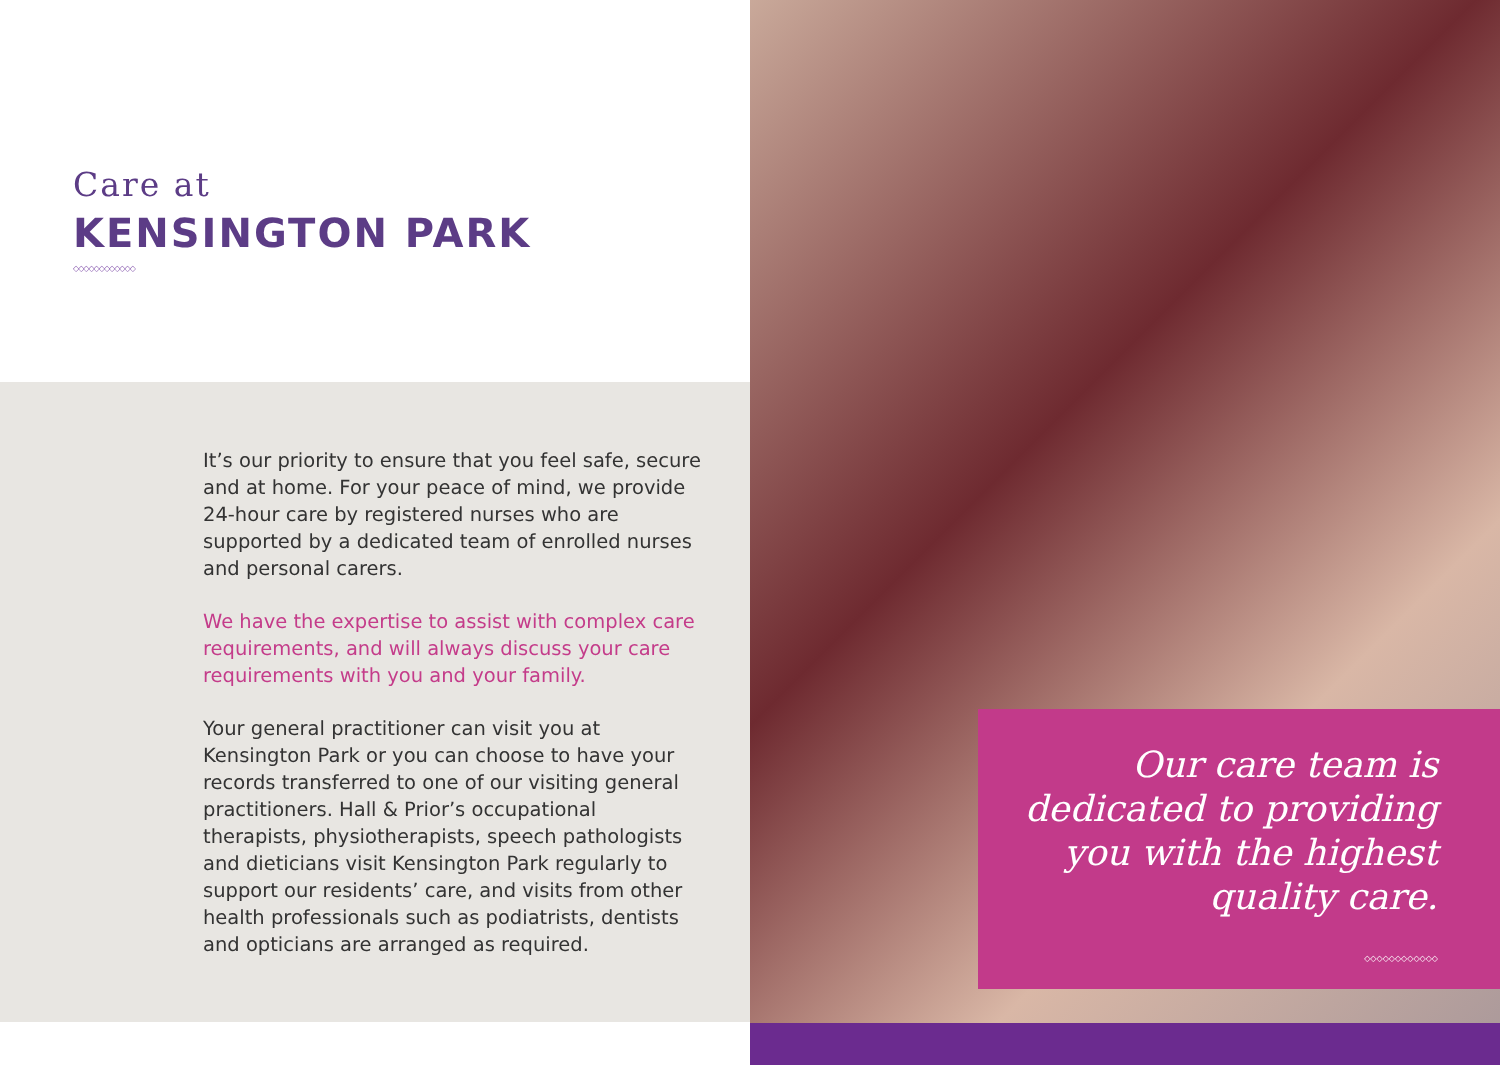Care at
KENSINGTON PARK
◇◇◇◇◇◇◇◇◇◇◇◇
It’s our priority to ensure that you feel safe, secure and at home. For your peace of mind, we provide 24-hour care by registered nurses who are supported by a dedicated team of enrolled nurses and personal carers.
We have the expertise to assist with complex care requirements, and will always discuss your care requirements with you and your family.
Your general practitioner can visit you at Kensington Park or you can choose to have your records transferred to one of our visiting general practitioners. Hall & Prior’s occupational therapists, physiotherapists, speech pathologists and dieticians visit Kensington Park regularly to support our residents’ care, and visits from other health professionals such as podiatrists, dentists and opticians are arranged as required.
Our care team is dedicated to providing you with the highest quality care.
◇◇◇◇◇◇◇◇◇◇◇◇